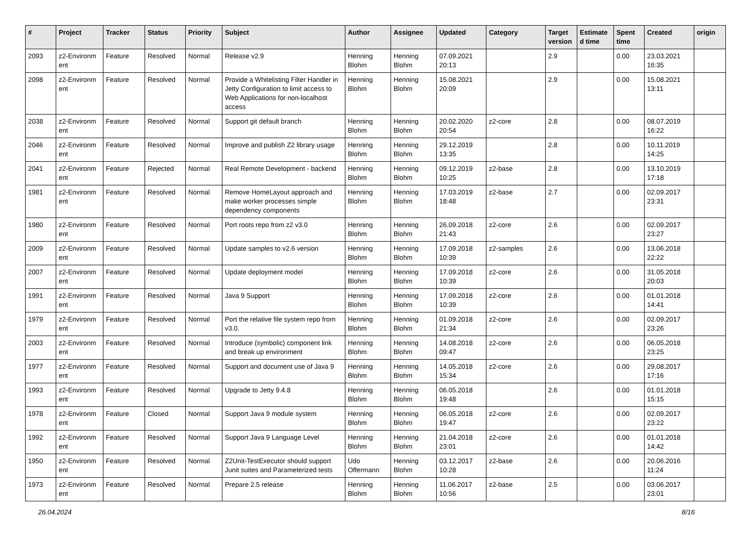| # | Project | Tracker | Status | Priority | Subject | Author | Assignee | Updated | Category | Target version | Estimate d time | Spent time | Created | origin |
| --- | --- | --- | --- | --- | --- | --- | --- | --- | --- | --- | --- | --- | --- | --- |
| 2093 | z2-Environm ent | Feature | Resolved | Normal | Release v2.9 | Henning Blohm | Henning Blohm | 07.09.2021 20:13 | | 2.9 | | 0.00 | 23.03.2021 16:35 | |
| 2098 | z2-Environm ent | Feature | Resolved | Normal | Provide a Whitelisting Filter Handler in Jetty Configuration to limit access to Web Applications for non-localhost access | Henning Blohm | Henning Blohm | 15.08.2021 20:09 | | 2.9 | | 0.00 | 15.08.2021 13:11 | |
| 2038 | z2-Environm ent | Feature | Resolved | Normal | Support git default branch | Henning Blohm | Henning Blohm | 20.02.2020 20:54 | z2-core | 2.8 | | 0.00 | 08.07.2019 16:22 | |
| 2046 | z2-Environm ent | Feature | Resolved | Normal | Improve and publish Z2 library usage | Henning Blohm | Henning Blohm | 29.12.2019 13:35 | | 2.8 | | 0.00 | 10.11.2019 14:25 | |
| 2041 | z2-Environm ent | Feature | Rejected | Normal | Real Remote Development - backend | Henning Blohm | Henning Blohm | 09.12.2019 10:25 | z2-base | 2.8 | | 0.00 | 13.10.2019 17:18 | |
| 1981 | z2-Environm ent | Feature | Resolved | Normal | Remove HomeLayout approach and make worker processes simple dependency components | Henning Blohm | Henning Blohm | 17.03.2019 18:48 | z2-base | 2.7 | | 0.00 | 02.09.2017 23:31 | |
| 1980 | z2-Environm ent | Feature | Resolved | Normal | Port roots repo from z2 v3.0 | Henning Blohm | Henning Blohm | 26.09.2018 21:43 | z2-core | 2.6 | | 0.00 | 02.09.2017 23:27 | |
| 2009 | z2-Environm ent | Feature | Resolved | Normal | Update samples to v2.6 version | Henning Blohm | Henning Blohm | 17.09.2018 10:39 | z2-samples | 2.6 | | 0.00 | 13.06.2018 22:22 | |
| 2007 | z2-Environm ent | Feature | Resolved | Normal | Update deployment model | Henning Blohm | Henning Blohm | 17.09.2018 10:39 | z2-core | 2.6 | | 0.00 | 31.05.2018 20:03 | |
| 1991 | z2-Environm ent | Feature | Resolved | Normal | Java 9 Support | Henning Blohm | Henning Blohm | 17.09.2018 10:39 | z2-core | 2.6 | | 0.00 | 01.01.2018 14:41 | |
| 1979 | z2-Environm ent | Feature | Resolved | Normal | Port the relative file system repo from v3.0. | Henning Blohm | Henning Blohm | 01.09.2018 21:34 | z2-core | 2.6 | | 0.00 | 02.09.2017 23:26 | |
| 2003 | z2-Environm ent | Feature | Resolved | Normal | Introduce (symbolic) component link and break up environment | Henning Blohm | Henning Blohm | 14.08.2018 09:47 | z2-core | 2.6 | | 0.00 | 06.05.2018 23:25 | |
| 1977 | z2-Environm ent | Feature | Resolved | Normal | Support and document use of Java 9 | Henning Blohm | Henning Blohm | 14.05.2018 15:34 | z2-core | 2.6 | | 0.00 | 29.08.2017 17:16 | |
| 1993 | z2-Environm ent | Feature | Resolved | Normal | Upgrade to Jetty 9.4.8 | Henning Blohm | Henning Blohm | 06.05.2018 19:48 | | 2.6 | | 0.00 | 01.01.2018 15:15 | |
| 1978 | z2-Environm ent | Feature | Closed | Normal | Support Java 9 module system | Henning Blohm | Henning Blohm | 06.05.2018 19:47 | z2-core | 2.6 | | 0.00 | 02.09.2017 23:22 | |
| 1992 | z2-Environm ent | Feature | Resolved | Normal | Support Java 9 Language Level | Henning Blohm | Henning Blohm | 21.04.2018 23:01 | z2-core | 2.6 | | 0.00 | 01.01.2018 14:42 | |
| 1950 | z2-Environm ent | Feature | Resolved | Normal | Z2Unit-TestExecutor should support Junit suites and Parameterized tests | Udo Offermann | Henning Blohm | 03.12.2017 10:28 | z2-base | 2.6 | | 0.00 | 20.06.2016 11:24 | |
| 1973 | z2-Environm ent | Feature | Resolved | Normal | Prepare 2.5 release | Henning Blohm | Henning Blohm | 11.06.2017 10:56 | z2-base | 2.5 | | 0.00 | 03.06.2017 23:01 | |
26.04.2024 8/16